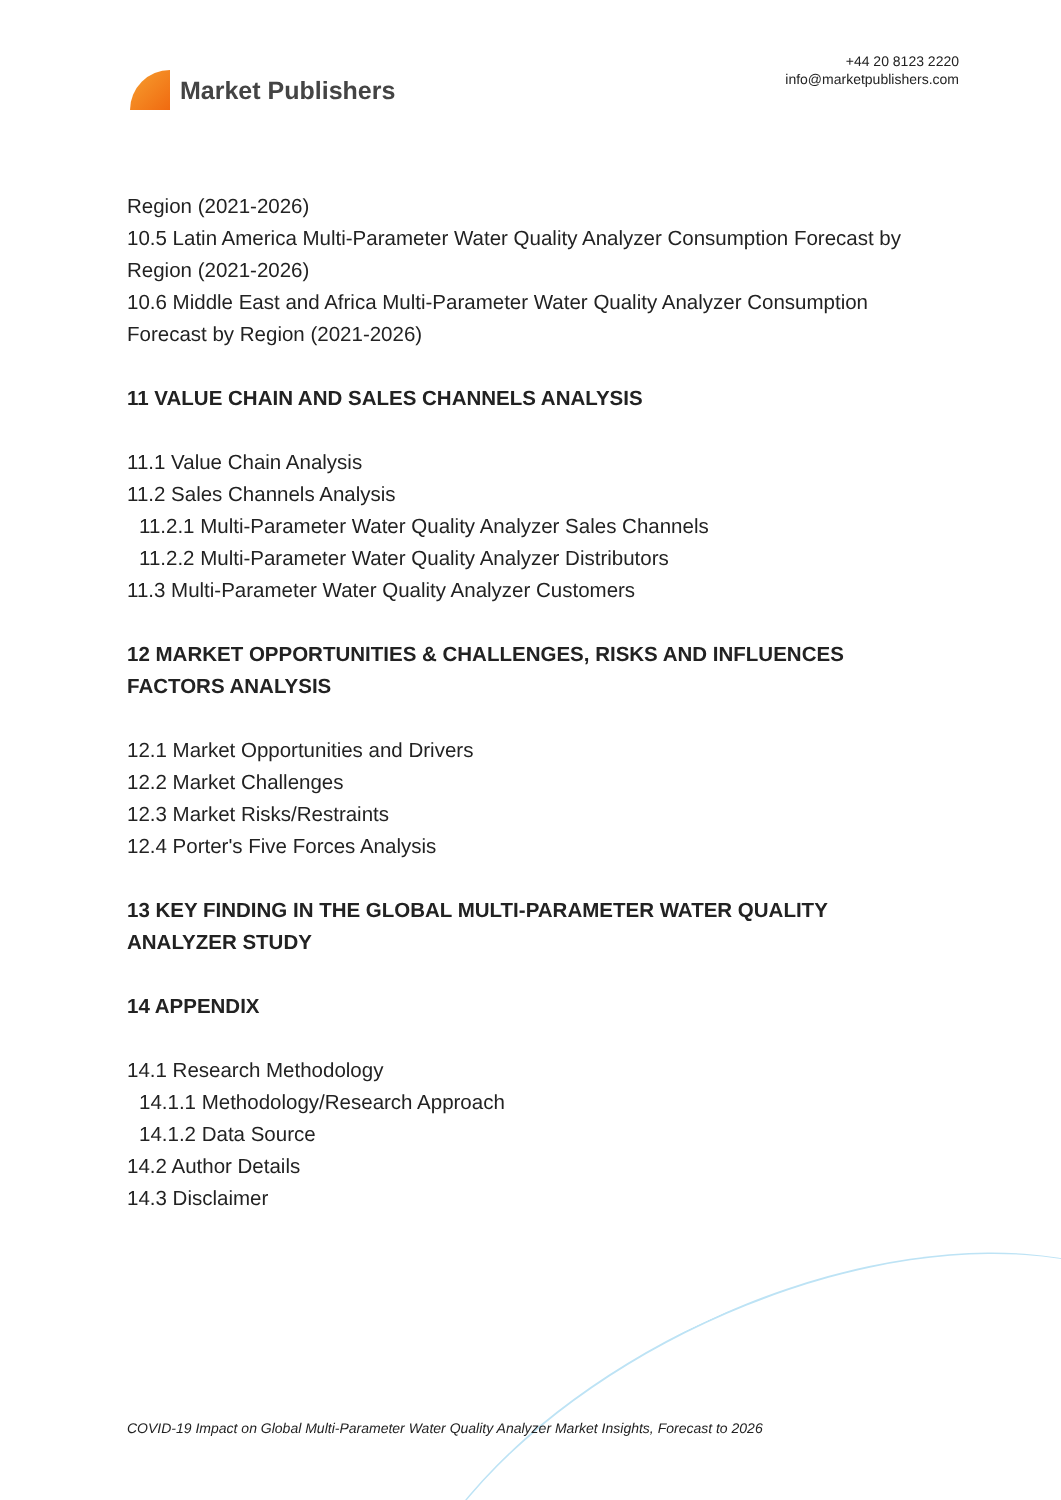Market Publishers
+44 20 8123 2220
info@marketpublishers.com
Region (2021-2026)
10.5 Latin America Multi-Parameter Water Quality Analyzer Consumption Forecast by Region (2021-2026)
10.6 Middle East and Africa Multi-Parameter Water Quality Analyzer Consumption Forecast by Region (2021-2026)
11 VALUE CHAIN AND SALES CHANNELS ANALYSIS
11.1 Value Chain Analysis
11.2 Sales Channels Analysis
11.2.1 Multi-Parameter Water Quality Analyzer Sales Channels
11.2.2 Multi-Parameter Water Quality Analyzer Distributors
11.3 Multi-Parameter Water Quality Analyzer Customers
12 MARKET OPPORTUNITIES & CHALLENGES, RISKS AND INFLUENCES FACTORS ANALYSIS
12.1 Market Opportunities and Drivers
12.2 Market Challenges
12.3 Market Risks/Restraints
12.4 Porter's Five Forces Analysis
13 KEY FINDING IN THE GLOBAL MULTI-PARAMETER WATER QUALITY ANALYZER STUDY
14 APPENDIX
14.1 Research Methodology
14.1.1 Methodology/Research Approach
14.1.2 Data Source
14.2 Author Details
14.3 Disclaimer
COVID-19 Impact on Global Multi-Parameter Water Quality Analyzer Market Insights, Forecast to 2026